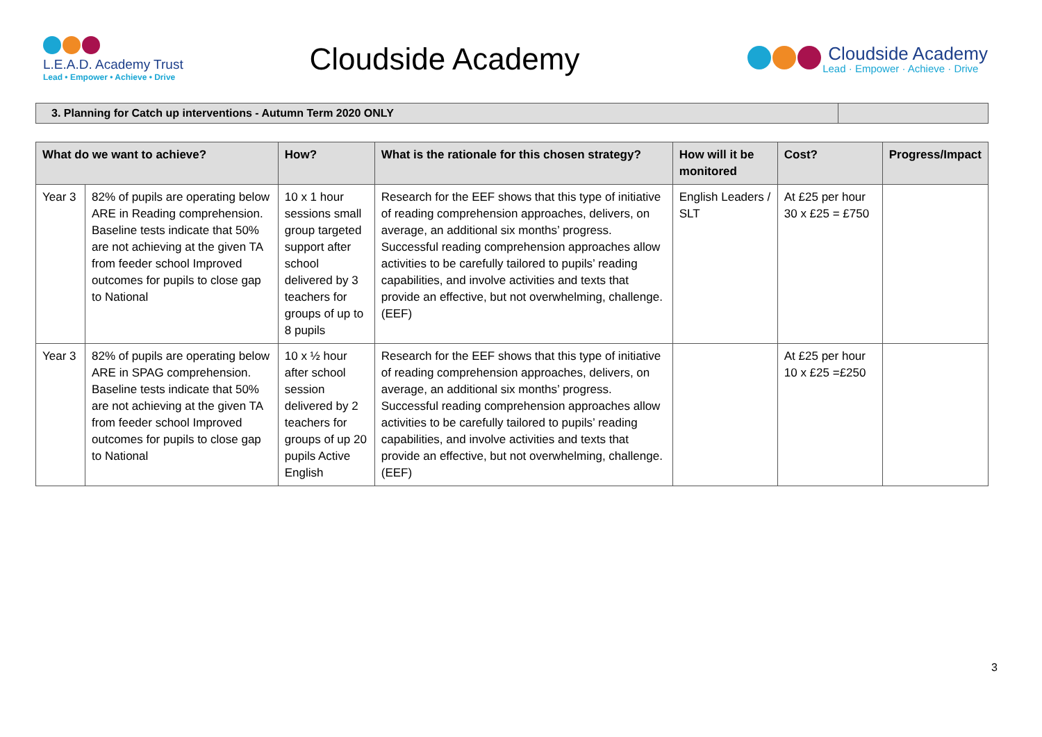L.E.A.D. Academy Trust
Lead • Empower • Achieve • Drive
Cloudside Academy
Cloudside Academy
Lead · Empower · Achieve · Drive
| 3. Planning for Catch up interventions - Autumn Term 2020 ONLY | |
| What do we want to achieve? | | How? | What is the rationale for this chosen strategy? | How will it be monitored | Cost? | Progress/Impact |
| --- | --- | --- | --- | --- | --- | --- |
| Year 3 | 82% of pupils are operating below ARE in Reading comprehension. Baseline tests indicate that 50% are not achieving at the given TA from feeder school Improved outcomes for pupils to close gap to National | 10 x 1 hour sessions small group targeted support after school delivered by 3 teachers for groups of up to 8 pupils | Research for the EEF shows that this type of initiative of reading comprehension approaches, delivers, on average, an additional six months’ progress. Successful reading comprehension approaches allow activities to be carefully tailored to pupils’ reading capabilities, and involve activities and texts that provide an effective, but not overwhelming, challenge. (EEF) | English Leaders / SLT | At £25 per hour 30 x £25 = £750 | |
| Year 3 | 82% of pupils are operating below ARE in SPAG comprehension. Baseline tests indicate that 50% are not achieving at the given TA from feeder school Improved outcomes for pupils to close gap to National | 10 x ½ hour after school session delivered by 2 teachers for groups of up 20 pupils Active English | Research for the EEF shows that this type of initiative of reading comprehension approaches, delivers, on average, an additional six months’ progress. Successful reading comprehension approaches allow activities to be carefully tailored to pupils’ reading capabilities, and involve activities and texts that provide an effective, but not overwhelming, challenge. (EEF) | | At £25 per hour 10 x £25 =£250 | |
3